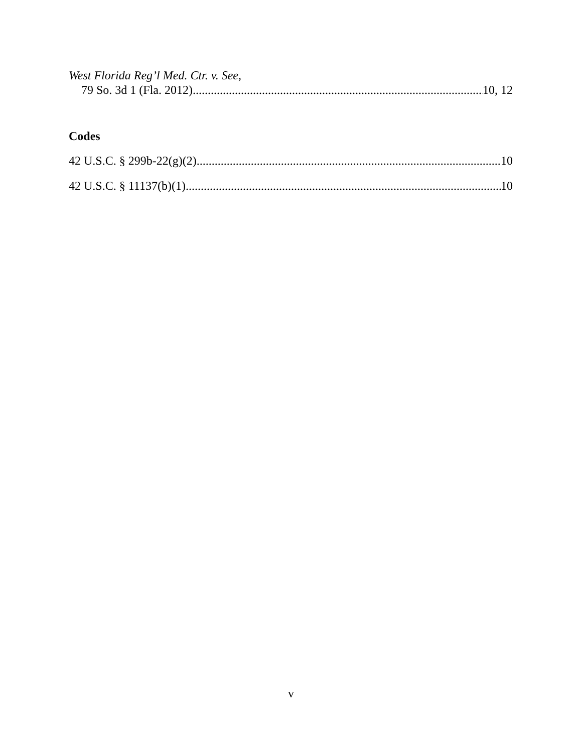West Florida Reg’l Med. Ctr. v. See,
79 So. 3d 1 (Fla. 2012) 10, 12
Codes
42 U.S.C. § 299b-22(g)(2) 10
42 U.S.C. § 11137(b)(1) 10
v